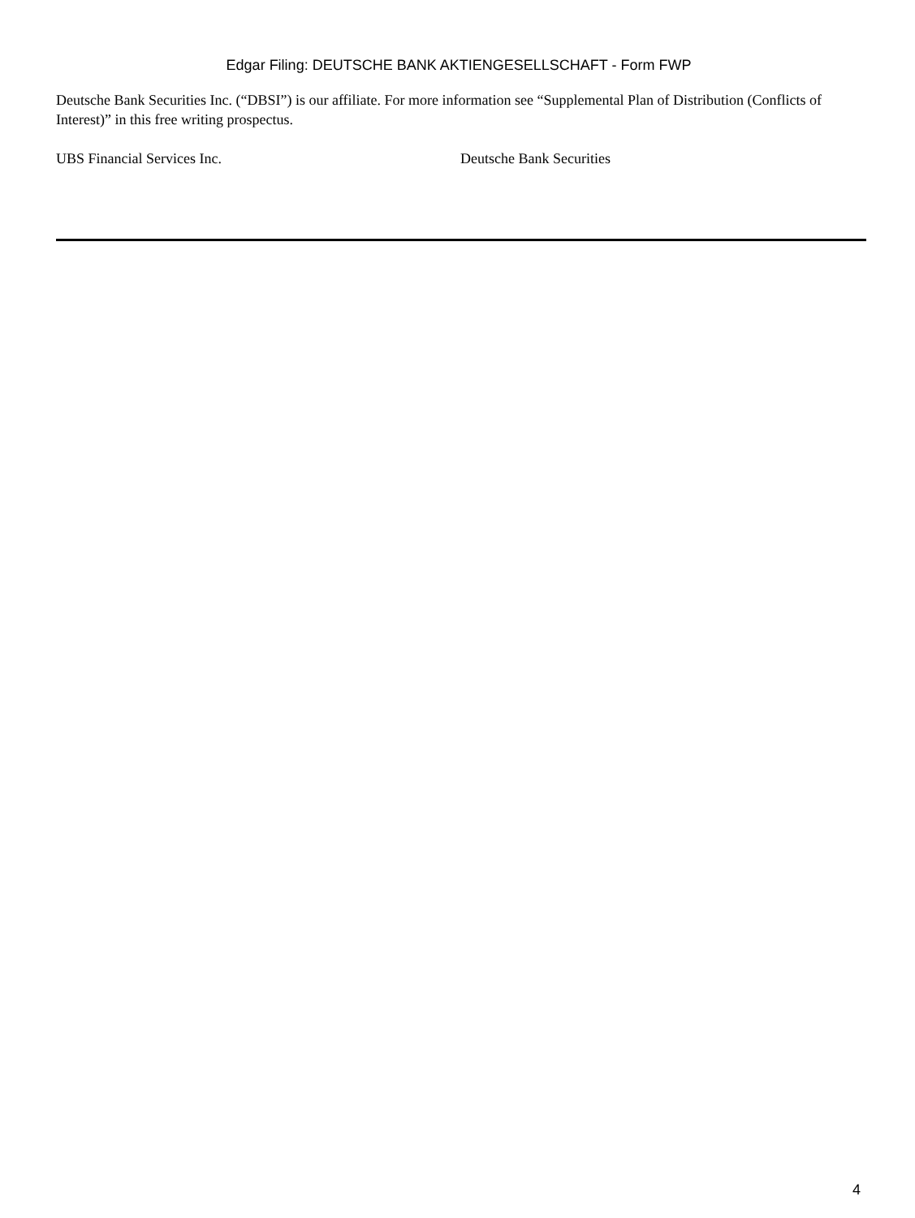Edgar Filing: DEUTSCHE BANK AKTIENGESELLSCHAFT - Form FWP
Deutsche Bank Securities Inc. (“DBSI”) is our affiliate. For more information see “Supplemental Plan of Distribution (Conflicts of Interest)” in this free writing prospectus.
UBS Financial Services Inc. Deutsche Bank Securities
4